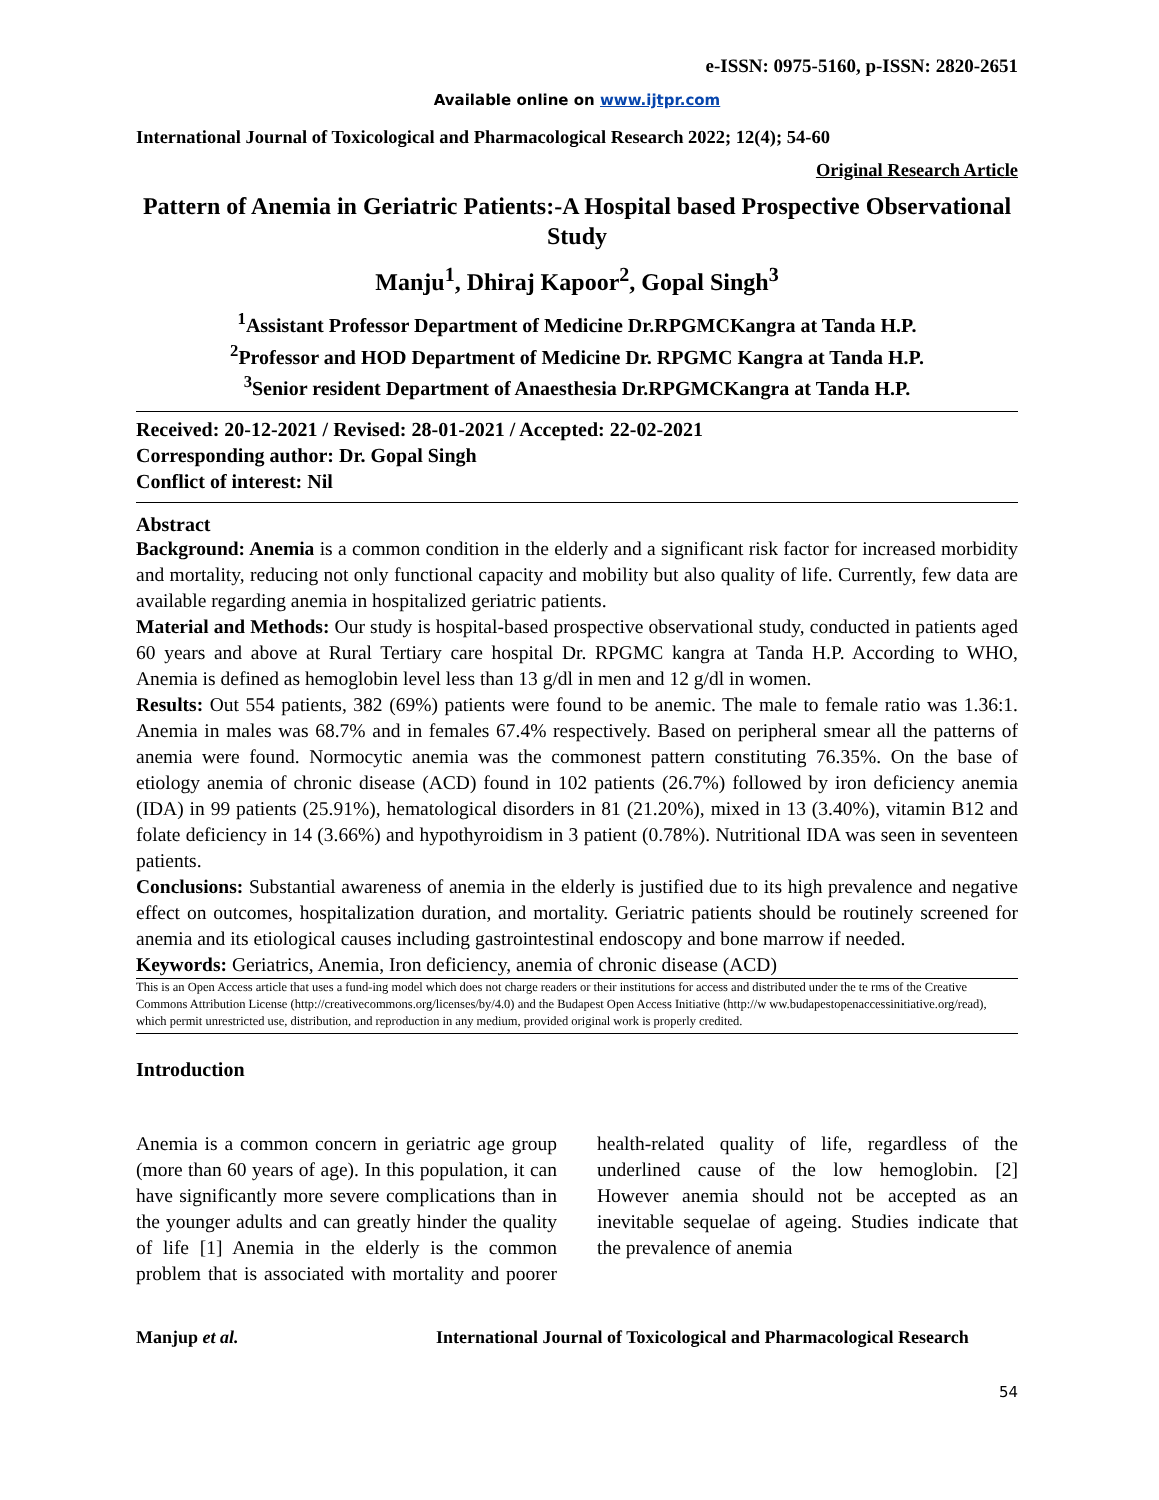e-ISSN: 0975-5160, p-ISSN: 2820-2651
Available online on www.ijtpr.com
International Journal of Toxicological and Pharmacological Research 2022; 12(4); 54-60
Original Research Article
Pattern of Anemia in Geriatric Patients:-A Hospital based Prospective Observational Study
Manju<sup>1</sup>, Dhiraj Kapoor<sup>2</sup>, Gopal Singh<sup>3</sup>
<sup>1</sup> Assistant Professor Department of Medicine Dr.RPGMCKangra at Tanda H.P.
<sup>2</sup> Professor and HOD Department of Medicine Dr. RPGMC Kangra at Tanda H.P.
<sup>3</sup> Senior resident Department of Anaesthesia Dr.RPGMCKangra at Tanda H.P.
Received: 20-12-2021 / Revised: 28-01-2021 / Accepted: 22-02-2021
Corresponding author: Dr. Gopal Singh
Conflict of interest: Nil
Abstract
Background: Anemia is a common condition in the elderly and a significant risk factor for increased morbidity and mortality, reducing not only functional capacity and mobility but also quality of life. Currently, few data are available regarding anemia in hospitalized geriatric patients.
Material and Methods: Our study is hospital-based prospective observational study, conducted in patients aged 60 years and above at Rural Tertiary care hospital Dr. RPGMC kangra at Tanda H.P. According to WHO, Anemia is defined as hemoglobin level less than 13 g/dl in men and 12 g/dl in women.
Results: Out 554 patients, 382 (69%) patients were found to be anemic. The male to female ratio was 1.36:1. Anemia in males was 68.7% and in females 67.4% respectively. Based on peripheral smear all the patterns of anemia were found. Normocytic anemia was the commonest pattern constituting 76.35%. On the base of etiology anemia of chronic disease (ACD) found in 102 patients (26.7%) followed by iron deficiency anemia (IDA) in 99 patients (25.91%), hematological disorders in 81 (21.20%), mixed in 13 (3.40%), vitamin B12 and folate deficiency in 14 (3.66%) and hypothyroidism in 3 patient (0.78%). Nutritional IDA was seen in seventeen patients.
Conclusions: Substantial awareness of anemia in the elderly is justified due to its high prevalence and negative effect on outcomes, hospitalization duration, and mortality. Geriatric patients should be routinely screened for anemia and its etiological causes including gastrointestinal endoscopy and bone marrow if needed.
Keywords: Geriatrics, Anemia, Iron deficiency, anemia of chronic disease (ACD)
This is an Open Access article that uses a fund-ing model which does not charge readers or their institutions for access and distributed under the te rms of the Creative Commons Attribution License (http://creativecommons.org/licenses/by/4.0) and the Budapest Open Access Initiative (http://w ww.budapestopenaccessinitiative.org/read), which permit unrestricted use, distribution, and reproduction in any medium, provided original work is properly credited.
Introduction
Anemia is a common concern in geriatric age group (more than 60 years of age). In this population, it can have significantly more severe complications than in the younger adults and can greatly hinder the quality of life [1] Anemia in the elderly is the common problem that is associated with mortality and poorer health-related quality of life, regardless of the underlined cause of the low hemoglobin. [2] However anemia should not be accepted as an inevitable sequelae of ageing. Studies indicate that the prevalence of anemia
Manjup et al. International Journal of Toxicological and Pharmacological Research
54